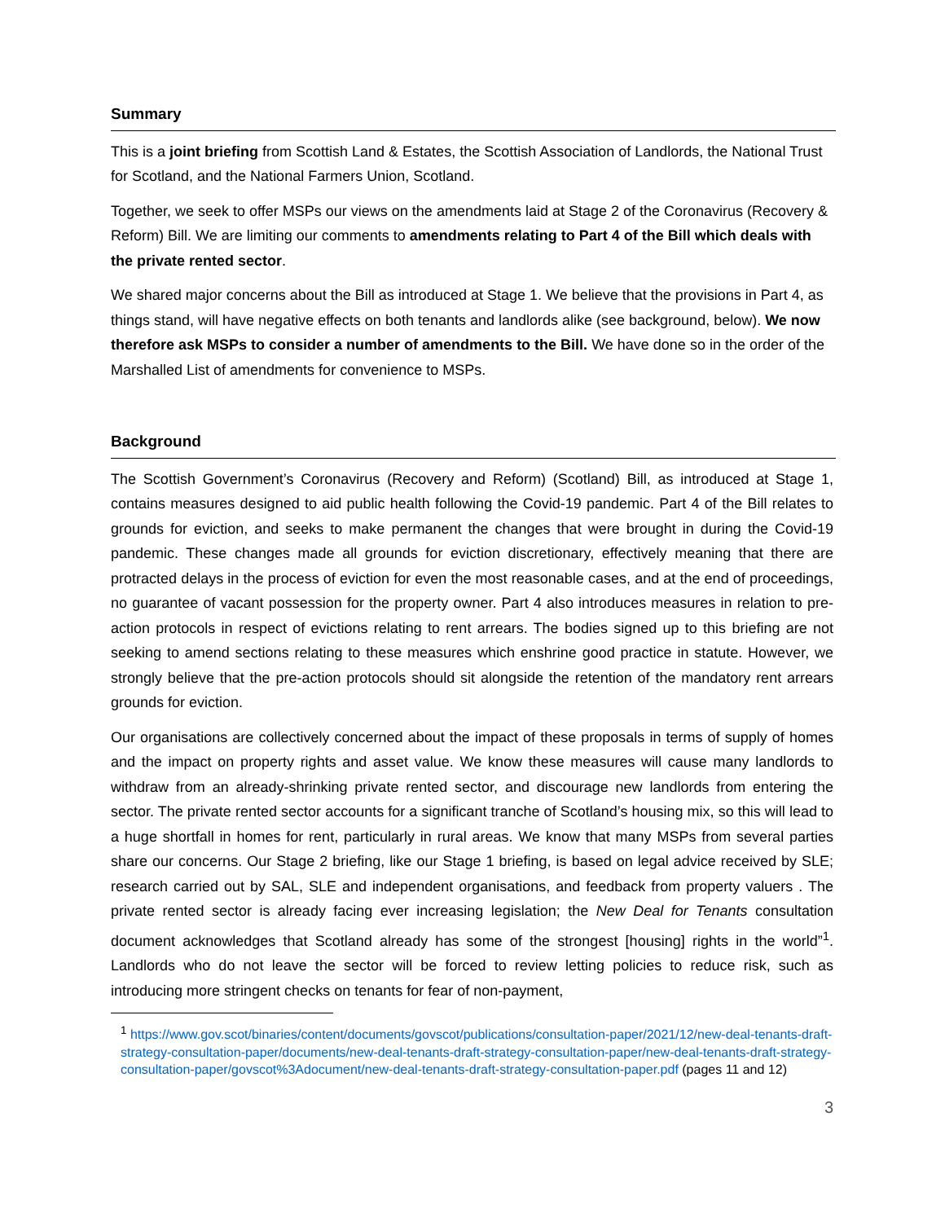Summary
This is a joint briefing from Scottish Land & Estates, the Scottish Association of Landlords, the National Trust for Scotland, and the National Farmers Union, Scotland.
Together, we seek to offer MSPs our views on the amendments laid at Stage 2 of the Coronavirus (Recovery & Reform) Bill. We are limiting our comments to amendments relating to Part 4 of the Bill which deals with the private rented sector.
We shared major concerns about the Bill as introduced at Stage 1. We believe that the provisions in Part 4, as things stand, will have negative effects on both tenants and landlords alike (see background, below). We now therefore ask MSPs to consider a number of amendments to the Bill. We have done so in the order of the Marshalled List of amendments for convenience to MSPs.
Background
The Scottish Government’s Coronavirus (Recovery and Reform) (Scotland) Bill, as introduced at Stage 1, contains measures designed to aid public health following the Covid-19 pandemic. Part 4 of the Bill relates to grounds for eviction, and seeks to make permanent the changes that were brought in during the Covid-19 pandemic. These changes made all grounds for eviction discretionary, effectively meaning that there are protracted delays in the process of eviction for even the most reasonable cases, and at the end of proceedings, no guarantee of vacant possession for the property owner. Part 4 also introduces measures in relation to pre-action protocols in respect of evictions relating to rent arrears. The bodies signed up to this briefing are not seeking to amend sections relating to these measures which enshrine good practice in statute. However, we strongly believe that the pre-action protocols should sit alongside the retention of the mandatory rent arrears grounds for eviction.
Our organisations are collectively concerned about the impact of these proposals in terms of supply of homes and the impact on property rights and asset value. We know these measures will cause many landlords to withdraw from an already-shrinking private rented sector, and discourage new landlords from entering the sector. The private rented sector accounts for a significant tranche of Scotland’s housing mix, so this will lead to a huge shortfall in homes for rent, particularly in rural areas. We know that many MSPs from several parties share our concerns. Our Stage 2 briefing, like our Stage 1 briefing, is based on legal advice received by SLE; research carried out by SAL, SLE and independent organisations, and feedback from property valuers . The private rented sector is already facing ever increasing legislation; the New Deal for Tenants consultation document acknowledges that Scotland already has some of the strongest [housing] rights in the world”<sup>1</sup>. Landlords who do not leave the sector will be forced to review letting policies to reduce risk, such as introducing more stringent checks on tenants for fear of non-payment,
<sup>1</sup> https://www.gov.scot/binaries/content/documents/govscot/publications/consultation-paper/2021/12/new-deal-tenants-draft-strategy-consultation-paper/documents/new-deal-tenants-draft-strategy-consultation-paper/new-deal-tenants-draft-strategy-consultation-paper/govscot%3Adocument/new-deal-tenants-draft-strategy-consultation-paper.pdf (pages 11 and 12)
3